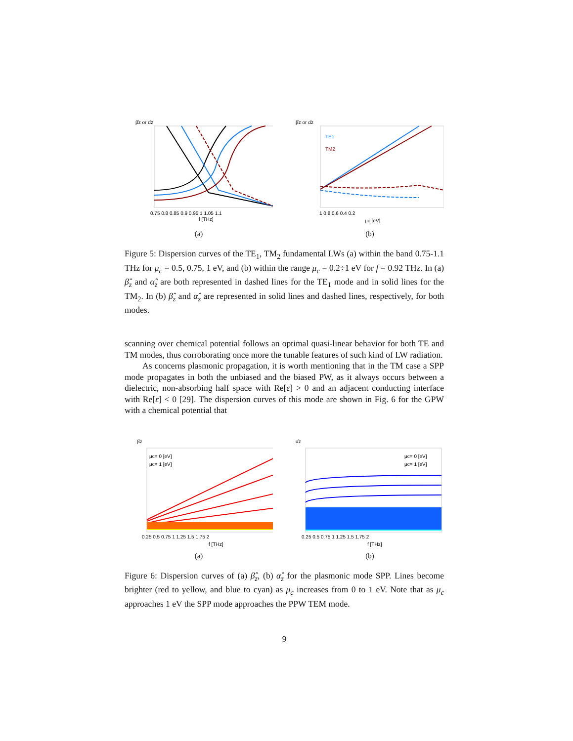β̂z or α̂z
0.75 0.8 0.85 0.9 0.95 1 1.05 1.1
f [THz]
(a)
β̂z or α̂z
TE1
TM2
1 0.8 0.6 0.4 0.2
μc [eV]
(b)
Figure 5: Dispersion curves of the TE<sub>1</sub>, TM<sub>2</sub> fundamental LWs (a) within the band 0.75-1.1 THz for μ<sub>c</sub> = 0.5, 0.75, 1 eV, and (b) within the range μ<sub>c</sub> = 0.2÷1 eV for f = 0.92 THz. In (a) β̂<sub>z</sub> and α̂<sub>z</sub> are both represented in dashed lines for the TE<sub>1</sub> mode and in solid lines for the TM<sub>2</sub>. In (b) β̂<sub>z</sub> and α̂<sub>z</sub> are represented in solid lines and dashed lines, respectively, for both modes.
scanning over chemical potential follows an optimal quasi-linear behavior for both TE and TM modes, thus corroborating once more the tunable features of such kind of LW radiation.
As concerns plasmonic propagation, it is worth mentioning that in the TM case a SPP mode propagates in both the unbiased and the biased PW, as it always occurs between a dielectric, non-absorbing half space with Re[ε] > 0 and an adjacent conducting interface with Re[ε] < 0 [29]. The dispersion curves of this mode are shown in Fig. 6 for the GPW with a chemical potential that
β̂z
μc= 0 [eV]
μc= 1 [eV]
0.25 0.5 0.75 1 1.25 1.5 1.75 2
f [THz]
(a)
α̂z
μc= 0 [eV]
μc= 1 [eV]
0.25 0.5 0.75 1 1.25 1.5 1.75 2
f [THz]
(b)
Figure 6: Dispersion curves of (a) β̂<sub>z</sub>, (b) α̂<sub>z</sub> for the plasmonic mode SPP. Lines become brighter (red to yellow, and blue to cyan) as μ<sub>c</sub> increases from 0 to 1 eV. Note that as μ<sub>c</sub> approaches 1 eV the SPP mode approaches the PPW TEM mode.
9